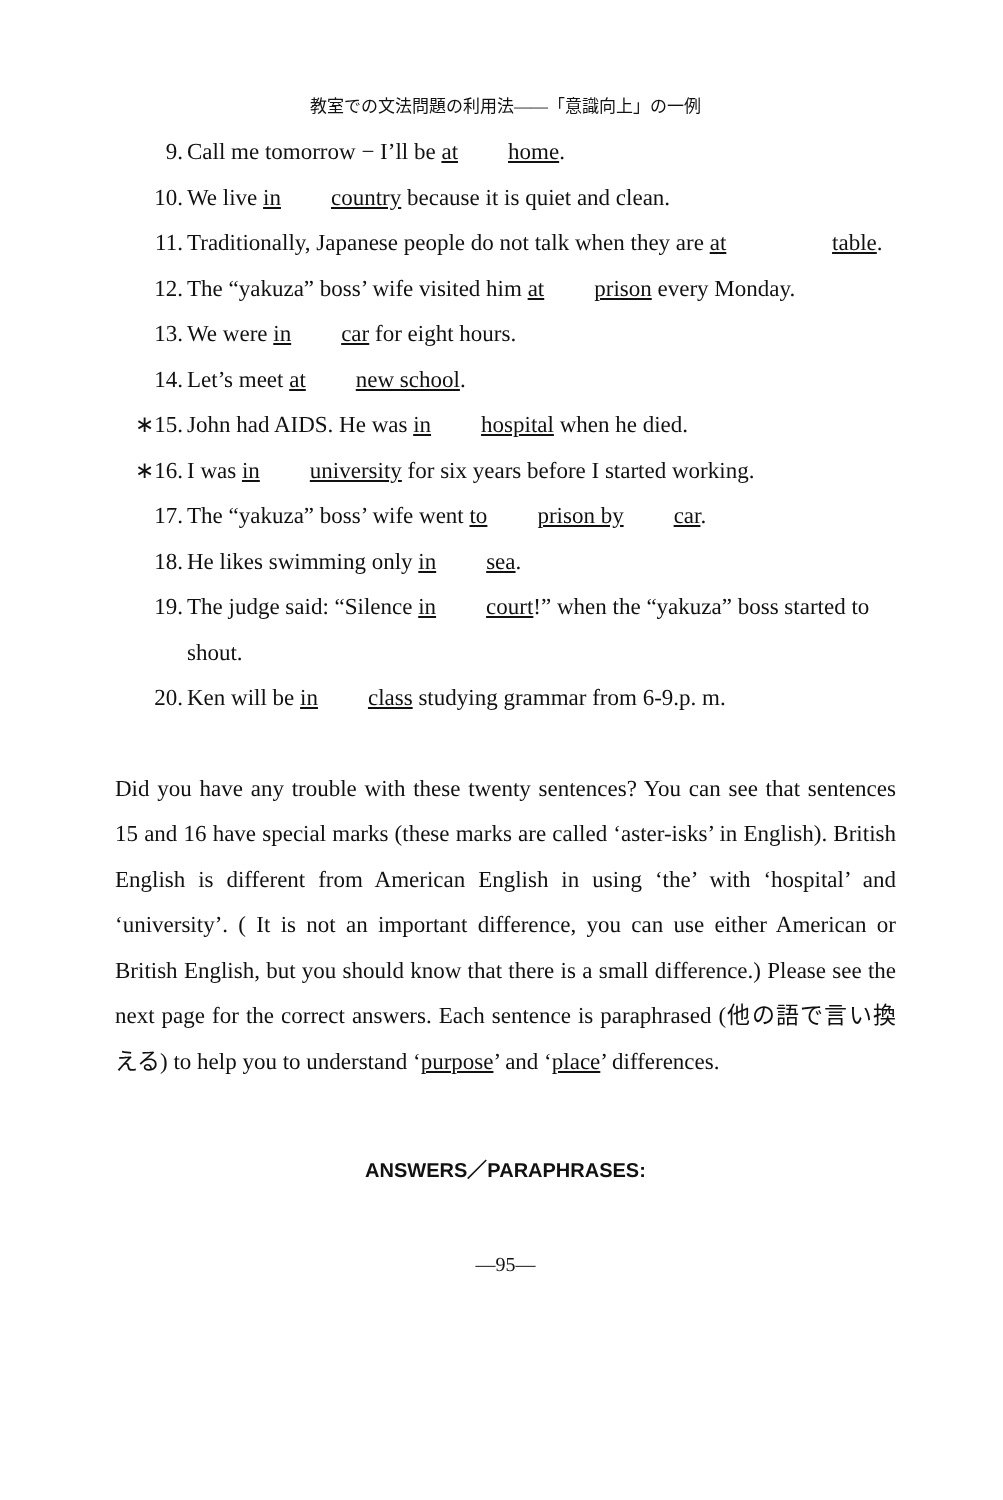教室での文法問題の利用法――「意識向上」の一例
9. Call me tomorrow − I’ll be at home.
10. We live in country because it is quiet and clean.
11. Traditionally, Japanese people do not talk when they are at table.
12. The “yakuza” boss’ wife visited him at prison every Monday.
13. We were in car for eight hours.
14. Let’s meet at new school.
∗15. John had AIDS. He was in hospital when he died.
∗16. I was in university for six years before I started working.
17. The “yakuza” boss’ wife went to prison by car.
18. He likes swimming only in sea.
19. The judge said: “Silence in court!” when the “yakuza” boss started to shout.
20. Ken will be in class studying grammar from 6-9.p. m.
Did you have any trouble with these twenty sentences? You can see that sentences 15 and 16 have special marks (these marks are called ‘aster-isks’ in English). British English is different from American English in using ‘the’ with ‘hospital’ and ‘university’. ( It is not an important difference, you can use either American or British English, but you should know that there is a small difference.) Please see the next page for the correct answers. Each sentence is paraphrased (他の語で言い換える) to help you to understand ‘purpose’ and ‘place’ differences.
ANSWERS／PARAPHRASES:
—95—